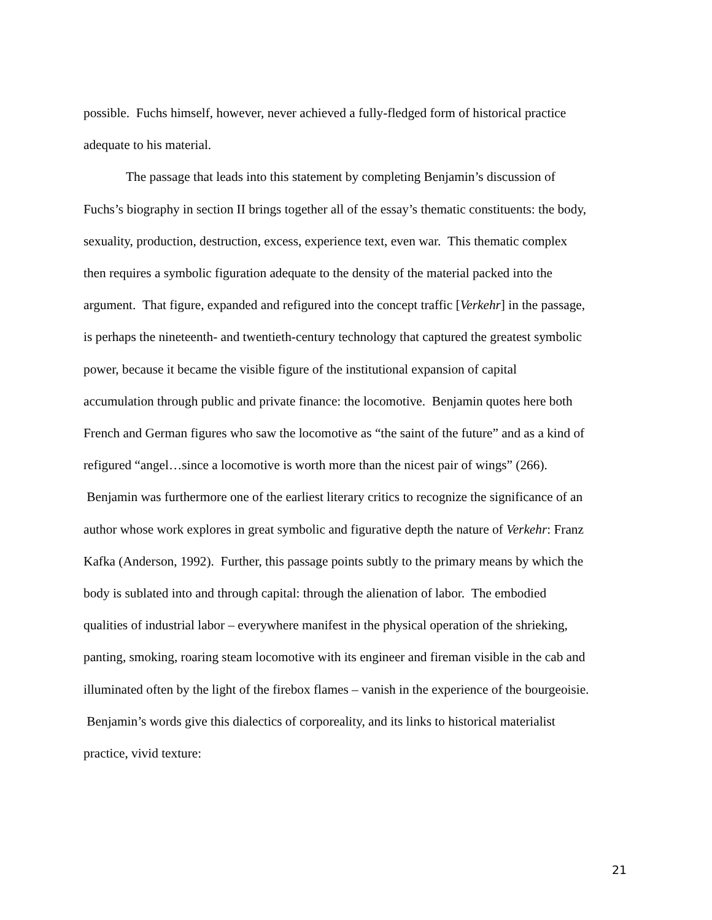possible. Fuchs himself, however, never achieved a fully-fledged form of historical practice adequate to his material.
The passage that leads into this statement by completing Benjamin’s discussion of Fuchs’s biography in section II brings together all of the essay’s thematic constituents: the body, sexuality, production, destruction, excess, experience text, even war. This thematic complex then requires a symbolic figuration adequate to the density of the material packed into the argument. That figure, expanded and refigured into the concept traffic [Verkehr] in the passage, is perhaps the nineteenth- and twentieth-century technology that captured the greatest symbolic power, because it became the visible figure of the institutional expansion of capital accumulation through public and private finance: the locomotive. Benjamin quotes here both French and German figures who saw the locomotive as “the saint of the future” and as a kind of refigured “angel…since a locomotive is worth more than the nicest pair of wings” (266). Benjamin was furthermore one of the earliest literary critics to recognize the significance of an author whose work explores in great symbolic and figurative depth the nature of Verkehr: Franz Kafka (Anderson, 1992). Further, this passage points subtly to the primary means by which the body is sublated into and through capital: through the alienation of labor. The embodied qualities of industrial labor – everywhere manifest in the physical operation of the shrieking, panting, smoking, roaring steam locomotive with its engineer and fireman visible in the cab and illuminated often by the light of the firebox flames – vanish in the experience of the bourgeoisie. Benjamin’s words give this dialectics of corporeality, and its links to historical materialist practice, vivid texture:
21